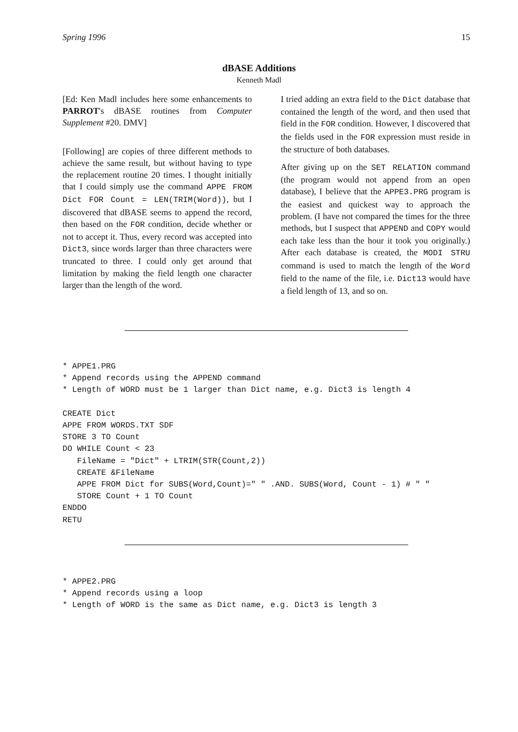Spring 1996 15
dBASE Additions
Kenneth Madl
[Ed: Ken Madl includes here some enhancements to PARROT's dBASE routines from Computer Supplement #20. DMV]
[Following] are copies of three different methods to achieve the same result, but without having to type the replacement routine 20 times. I thought initially that I could simply use the command APPE FROM Dict FOR Count = LEN(TRIM(Word)), but I discovered that dBASE seems to append the record, then based on the FOR condition, decide whether or not to accept it. Thus, every record was accepted into Dict3, since words larger than three characters were truncated to three. I could only get around that limitation by making the field length one character larger than the length of the word.
I tried adding an extra field to the Dict database that contained the length of the word, and then used that field in the FOR condition. However, I discovered that the fields used in the FOR expression must reside in the structure of both databases.
After giving up on the SET RELATION command (the program would not append from an open database), I believe that the APPE3.PRG program is the easiest and quickest way to approach the problem. (I have not compared the times for the three methods, but I suspect that APPEND and COPY would each take less than the hour it took you originally.) After each database is created, the MODI STRU command is used to match the length of the Word field to the name of the file, i.e. Dict13 would have a field length of 13, and so on.
* APPE1.PRG
* Append records using the APPEND command
* Length of WORD must be 1 larger than Dict name, e.g. Dict3 is length 4

CREATE Dict
APPE FROM WORDS.TXT SDF
STORE 3 TO Count
DO WHILE Count < 23
   FileName = "Dict" + LTRIM(STR(Count,2))
   CREATE &FileName
   APPE FROM Dict for SUBS(Word,Count)=" " .AND. SUBS(Word, Count - 1) # " "
   STORE Count + 1 TO Count
ENDDO
RETU
* APPE2.PRG
* Append records using a loop
* Length of WORD is the same as Dict name, e.g. Dict3 is length 3